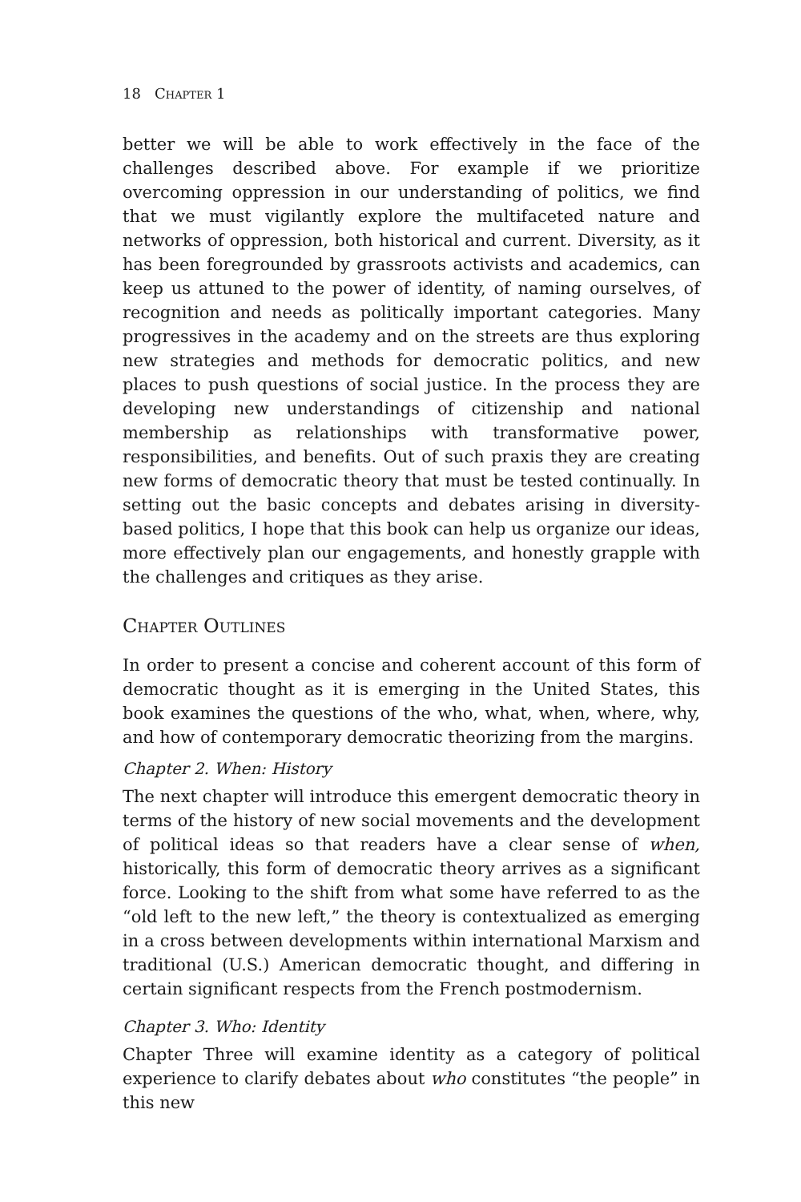18 Chapter 1
better we will be able to work effectively in the face of the challenges described above. For example if we prioritize overcoming oppression in our understanding of politics, we find that we must vigilantly explore the multifaceted nature and networks of oppression, both historical and current. Diversity, as it has been foregrounded by grassroots activists and academics, can keep us attuned to the power of identity, of naming ourselves, of recognition and needs as politically important categories. Many progressives in the academy and on the streets are thus exploring new strategies and methods for democratic politics, and new places to push questions of social justice. In the process they are developing new understandings of citizenship and national membership as relationships with transformative power, responsibilities, and benefits. Out of such praxis they are creating new forms of democratic theory that must be tested continually. In setting out the basic concepts and debates arising in diversity-based politics, I hope that this book can help us organize our ideas, more effectively plan our engagements, and honestly grapple with the challenges and critiques as they arise.
Chapter Outlines
In order to present a concise and coherent account of this form of democratic thought as it is emerging in the United States, this book examines the questions of the who, what, when, where, why, and how of contemporary democratic theorizing from the margins.
Chapter 2. When: History
The next chapter will introduce this emergent democratic theory in terms of the history of new social movements and the development of political ideas so that readers have a clear sense of when, historically, this form of democratic theory arrives as a significant force. Looking to the shift from what some have referred to as the “old left to the new left,” the theory is contextualized as emerging in a cross between developments within international Marxism and traditional (U.S.) American democratic thought, and differing in certain significant respects from the French postmodernism.
Chapter 3. Who: Identity
Chapter Three will examine identity as a category of political experience to clarify debates about who constitutes “the people” in this new